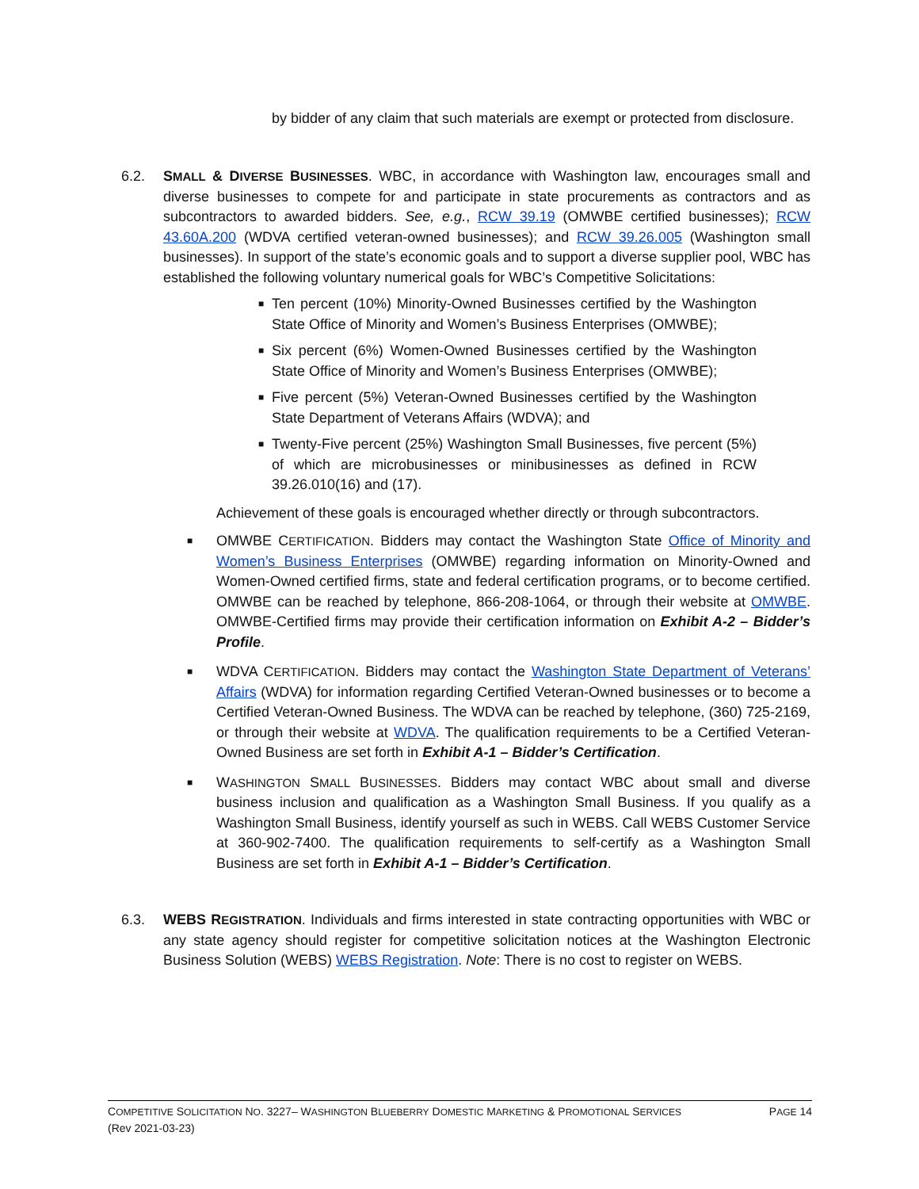by bidder of any claim that such materials are exempt or protected from disclosure.
6.2. SMALL & DIVERSE BUSINESSES. WBC, in accordance with Washington law, encourages small and diverse businesses to compete for and participate in state procurements as contractors and as subcontractors to awarded bidders. See, e.g., RCW 39.19 (OMWBE certified businesses); RCW 43.60A.200 (WDVA certified veteran-owned businesses); and RCW 39.26.005 (Washington small businesses). In support of the state’s economic goals and to support a diverse supplier pool, WBC has established the following voluntary numerical goals for WBC’s Competitive Solicitations:
■
Ten percent (10%) Minority-Owned Businesses certified by the Washington State Office of Minority and Women’s Business Enterprises (OMWBE);
■
Six percent (6%) Women-Owned Businesses certified by the Washington State Office of Minority and Women’s Business Enterprises (OMWBE);
■
Five percent (5%) Veteran-Owned Businesses certified by the Washington State Department of Veterans Affairs (WDVA); and
■
Twenty-Five percent (25%) Washington Small Businesses, five percent (5%) of which are microbusinesses or minibusinesses as defined in RCW 39.26.010(16) and (17).
Achievement of these goals is encouraged whether directly or through subcontractors.
■
OMWBE CERTIFICATION. Bidders may contact the Washington State Office of Minority and Women’s Business Enterprises (OMWBE) regarding information on Minority-Owned and Women-Owned certified firms, state and federal certification programs, or to become certified. OMWBE can be reached by telephone, 866-208-1064, or through their website at OMWBE. OMWBE-Certified firms may provide their certification information on Exhibit A-2 – Bidder’s Profile.
■
WDVA CERTIFICATION. Bidders may contact the Washington State Department of Veterans’ Affairs (WDVA) for information regarding Certified Veteran-Owned businesses or to become a Certified Veteran-Owned Business. The WDVA can be reached by telephone, (360) 725-2169, or through their website at WDVA. The qualification requirements to be a Certified Veteran-Owned Business are set forth in Exhibit A-1 – Bidder’s Certification.
■
WASHINGTON SMALL BUSINESSES. Bidders may contact WBC about small and diverse business inclusion and qualification as a Washington Small Business. If you qualify as a Washington Small Business, identify yourself as such in WEBS. Call WEBS Customer Service at 360-902-7400. The qualification requirements to self-certify as a Washington Small Business are set forth in Exhibit A-1 – Bidder’s Certification.
6.3. WEBS REGISTRATION. Individuals and firms interested in state contracting opportunities with WBC or any state agency should register for competitive solicitation notices at the Washington Electronic Business Solution (WEBS) WEBS Registration. Note: There is no cost to register on WEBS.
PAGE 14 COMPETITIVE SOLICITATION NO. 3227– WASHINGTON BLUEBERRY DOMESTIC MARKETING & PROMOTIONAL SERVICES
(Rev 2021-03-23)